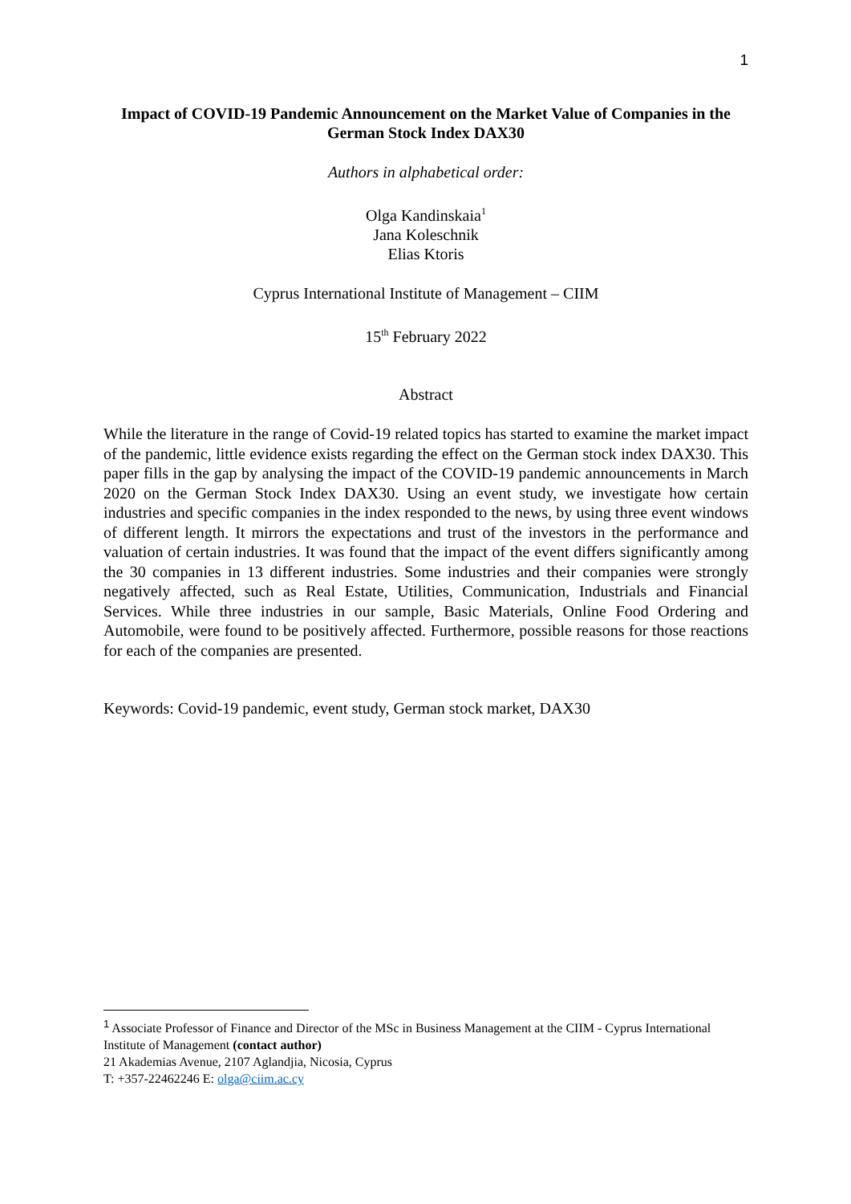1
Impact of COVID-19 Pandemic Announcement on the Market Value of Companies in the German Stock Index DAX30
Authors in alphabetical order:
Olga Kandinskaia<sup>1</sup>
Jana Koleschnik
Elias Ktoris
Cyprus International Institute of Management – CIIM
15<sup>th</sup> February 2022
Abstract
While the literature in the range of Covid-19 related topics has started to examine the market impact of the pandemic, little evidence exists regarding the effect on the German stock index DAX30. This paper fills in the gap by analysing the impact of the COVID-19 pandemic announcements in March 2020 on the German Stock Index DAX30. Using an event study, we investigate how certain industries and specific companies in the index responded to the news, by using three event windows of different length. It mirrors the expectations and trust of the investors in the performance and valuation of certain industries. It was found that the impact of the event differs significantly among the 30 companies in 13 different industries. Some industries and their companies were strongly negatively affected, such as Real Estate, Utilities, Communication, Industrials and Financial Services. While three industries in our sample, Basic Materials, Online Food Ordering and Automobile, were found to be positively affected. Furthermore, possible reasons for those reactions for each of the companies are presented.
Keywords: Covid-19 pandemic, event study, German stock market, DAX30
<sup>1</sup> Associate Professor of Finance and Director of the MSc in Business Management at the CIIM - Cyprus International Institute of Management (contact author)
21 Akademias Avenue, 2107 Aglandjia, Nicosia, Cyprus
T: +357-22462246 E: olga@ciim.ac.cy